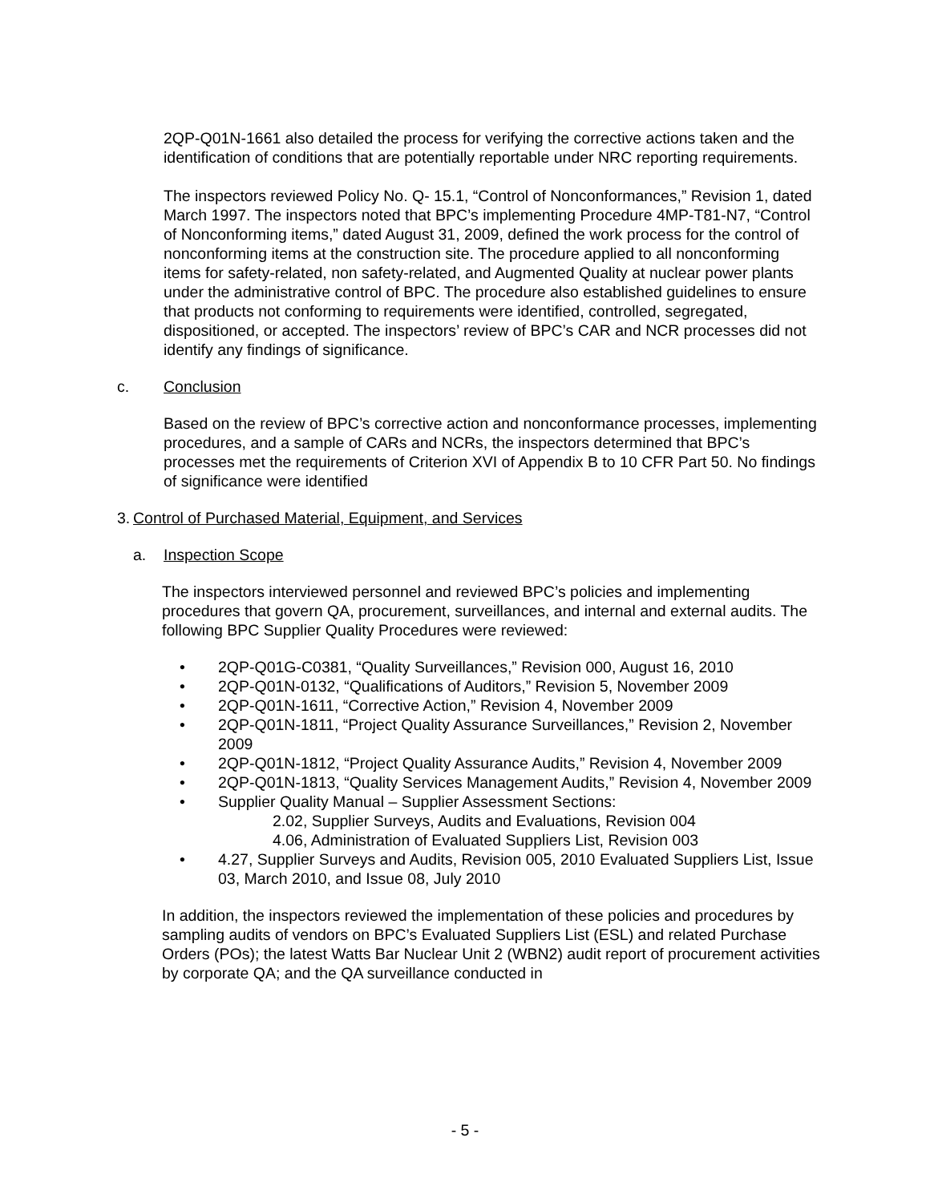2QP-Q01N-1661 also detailed the process for verifying the corrective actions taken and the identification of conditions that are potentially reportable under NRC reporting requirements.
The inspectors reviewed Policy No. Q- 15.1, “Control of Nonconformances,” Revision 1, dated March 1997. The inspectors noted that BPC’s implementing Procedure 4MP-T81-N7, “Control of Nonconforming items,” dated August 31, 2009, defined the work process for the control of nonconforming items at the construction site. The procedure applied to all nonconforming items for safety-related, non safety-related, and Augmented Quality at nuclear power plants under the administrative control of BPC. The procedure also established guidelines to ensure that products not conforming to requirements were identified, controlled, segregated, dispositioned, or accepted. The inspectors’ review of BPC’s CAR and NCR processes did not identify any findings of significance.
c. Conclusion
Based on the review of BPC’s corrective action and nonconformance processes, implementing procedures, and a sample of CARs and NCRs, the inspectors determined that BPC’s processes met the requirements of Criterion XVI of Appendix B to 10 CFR Part 50. No findings of significance were identified
3. Control of Purchased Material, Equipment, and Services
a. Inspection Scope
The inspectors interviewed personnel and reviewed BPC’s policies and implementing procedures that govern QA, procurement, surveillances, and internal and external audits. The following BPC Supplier Quality Procedures were reviewed:
• 2QP-Q01G-C0381, “Quality Surveillances,” Revision 000, August 16, 2010
• 2QP-Q01N-0132, “Qualifications of Auditors,” Revision 5, November 2009
• 2QP-Q01N-1611, “Corrective Action,” Revision 4, November 2009
• 2QP-Q01N-1811, “Project Quality Assurance Surveillances,” Revision 2, November 2009
• 2QP-Q01N-1812, “Project Quality Assurance Audits,” Revision 4, November 2009
• 2QP-Q01N-1813, “Quality Services Management Audits,” Revision 4, November 2009
• Supplier Quality Manual – Supplier Assessment Sections:
2.02, Supplier Surveys, Audits and Evaluations, Revision 004
4.06, Administration of Evaluated Suppliers List, Revision 003
• 4.27, Supplier Surveys and Audits, Revision 005, 2010 Evaluated Suppliers List, Issue 03, March 2010, and Issue 08, July 2010
In addition, the inspectors reviewed the implementation of these policies and procedures by sampling audits of vendors on BPC’s Evaluated Suppliers List (ESL) and related Purchase Orders (POs); the latest Watts Bar Nuclear Unit 2 (WBN2) audit report of procurement activities by corporate QA; and the QA surveillance conducted in
- 5 -